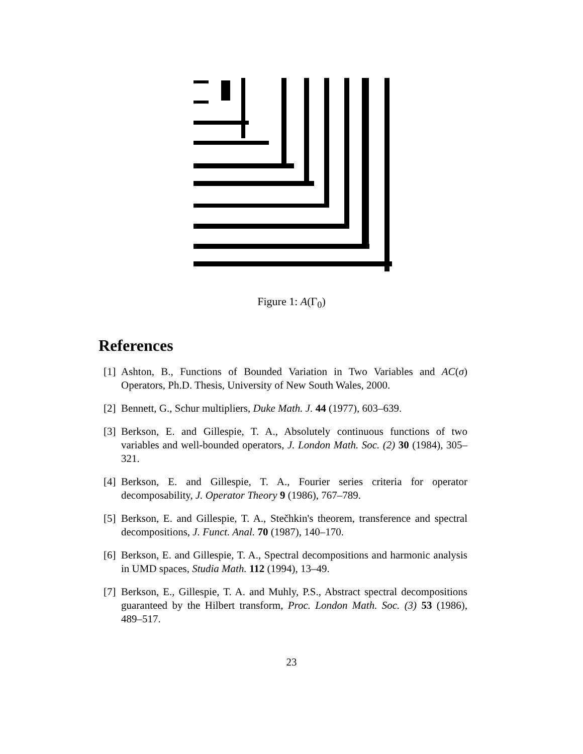Figure 1: A(Γ<sub>0</sub>)
References
[1] Ashton, B., Functions of Bounded Variation in Two Variables and AC(σ) Operators, Ph.D. Thesis, University of New South Wales, 2000.
[2] Bennett, G., Schur multipliers, Duke Math. J. 44 (1977), 603–639.
[3] Berkson, E. and Gillespie, T. A., Absolutely continuous functions of two variables and well-bounded operators, J. London Math. Soc. (2) 30 (1984), 305–321.
[4] Berkson, E. and Gillespie, T. A., Fourier series criteria for operator decomposability, J. Operator Theory 9 (1986), 767–789.
[5] Berkson, E. and Gillespie, T. A., Stečhkin's theorem, transference and spectral decompositions, J. Funct. Anal. 70 (1987), 140–170.
[6] Berkson, E. and Gillespie, T. A., Spectral decompositions and harmonic analysis in UMD spaces, Studia Math. 112 (1994), 13–49.
[7] Berkson, E., Gillespie, T. A. and Muhly, P.S., Abstract spectral decompositions guaranteed by the Hilbert transform, Proc. London Math. Soc. (3) 53 (1986), 489–517.
23